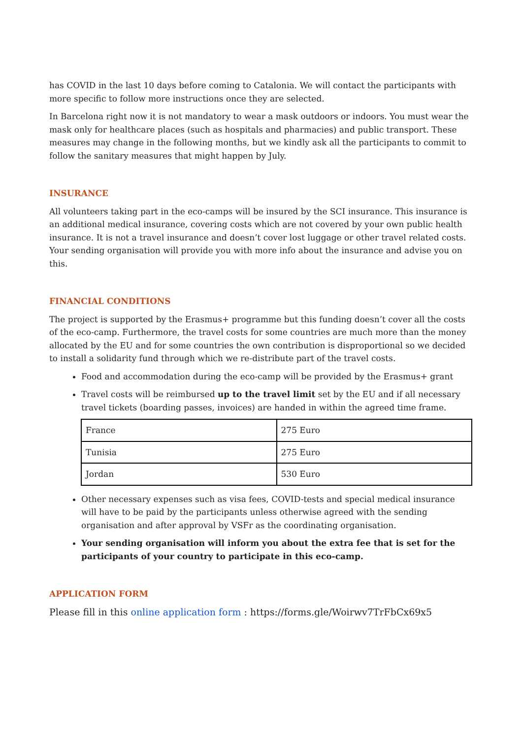has COVID in the last 10 days before coming to Catalonia. We will contact the participants with more specific to follow more instructions once they are selected.
In Barcelona right now it is not mandatory to wear a mask outdoors or indoors. You must wear the mask only for healthcare places (such as hospitals and pharmacies) and public transport. These measures may change in the following months, but we kindly ask all the participants to commit to follow the sanitary measures that might happen by July.
INSURANCE
All volunteers taking part in the eco-camps will be insured by the SCI insurance. This insurance is an additional medical insurance, covering costs which are not covered by your own public health insurance. It is not a travel insurance and doesn’t cover lost luggage or other travel related costs. Your sending organisation will provide you with more info about the insurance and advise you on this.
FINANCIAL CONDITIONS
The project is supported by the Erasmus+ programme but this funding doesn’t cover all the costs of the eco-camp. Furthermore, the travel costs for some countries are much more than the money allocated by the EU and for some countries the own contribution is disproportional so we decided to install a solidarity fund through which we re-distribute part of the travel costs.
Food and accommodation during the eco-camp will be provided by the Erasmus+ grant
Travel costs will be reimbursed up to the travel limit set by the EU and if all necessary travel tickets (boarding passes, invoices) are handed in within the agreed time frame.
| France | 275 Euro |
| Tunisia | 275 Euro |
| Jordan | 530 Euro |
Other necessary expenses such as visa fees, COVID-tests and special medical insurance will have to be paid by the participants unless otherwise agreed with the sending organisation and after approval by VSFr as the coordinating organisation.
Your sending organisation will inform you about the extra fee that is set for the participants of your country to participate in this eco-camp.
APPLICATION FORM
Please fill in this online application form : https://forms.gle/Woirwv7TrFbCx69x5